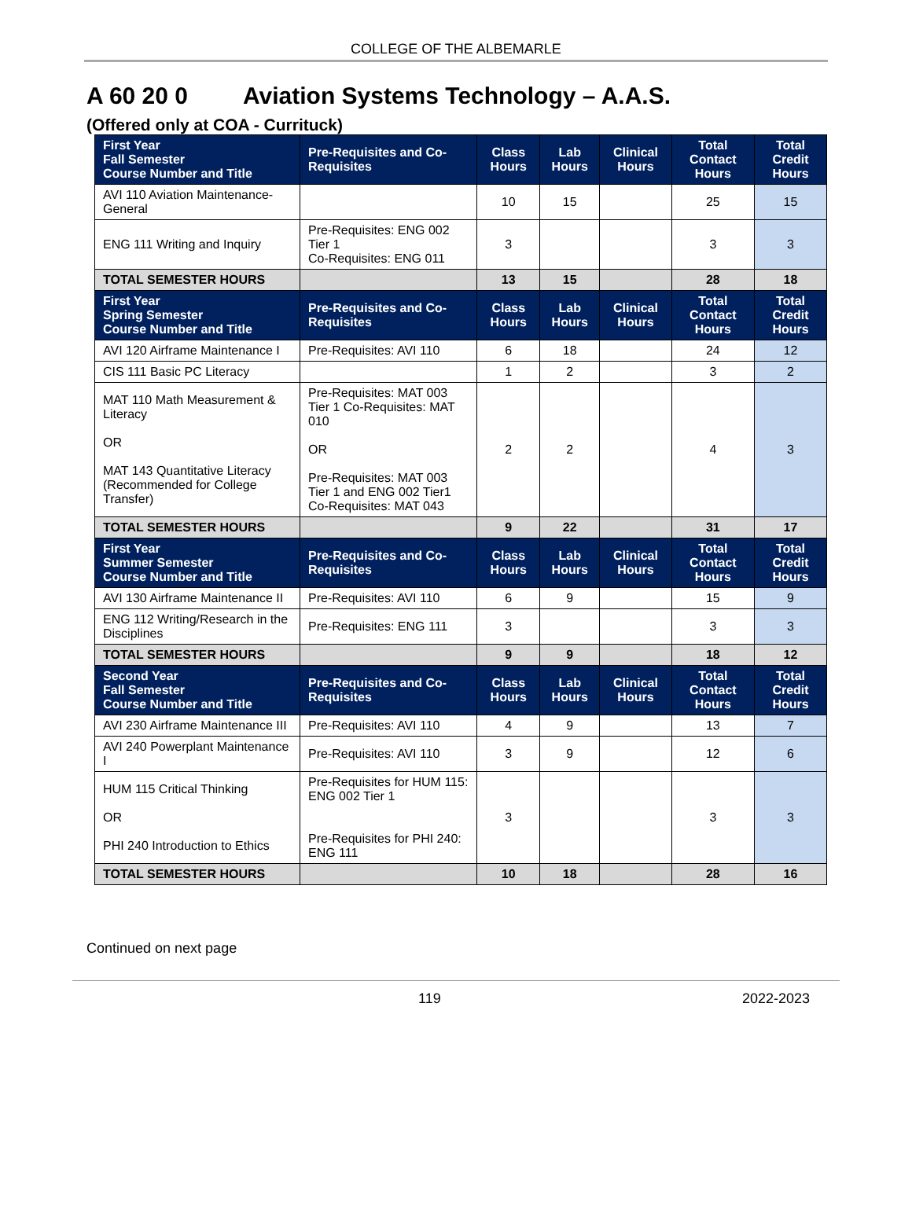COLLEGE OF THE ALBEMARLE
A 60 20 0 Aviation Systems Technology – A.A.S.
(Offered only at COA - Currituck)
| First Year Fall Semester Course Number and Title | Pre-Requisites and Co-Requisites | Class Hours | Lab Hours | Clinical Hours | Total Contact Hours | Total Credit Hours |
| --- | --- | --- | --- | --- | --- | --- |
| AVI 110 Aviation Maintenance-General | | 10 | 15 | | 25 | 15 |
| ENG 111 Writing and Inquiry | Pre-Requisites: ENG 002 Tier 1 Co-Requisites: ENG 011 | 3 | | | 3 | 3 |
| TOTAL SEMESTER HOURS | | 13 | 15 | | 28 | 18 |
| First Year Spring Semester Course Number and Title | Pre-Requisites and Co-Requisites | Class Hours | Lab Hours | Clinical Hours | Total Contact Hours | Total Credit Hours |
| AVI 120 Airframe Maintenance I | Pre-Requisites: AVI 110 | 6 | 18 | | 24 | 12 |
| CIS 111 Basic PC Literacy | | 1 | 2 | | 3 | 2 |
| MAT 110 Math Measurement & Literacy OR MAT 143 Quantitative Literacy (Recommended for College Transfer) | Pre-Requisites: MAT 003 Tier 1 Co-Requisites: MAT 010 OR Pre-Requisites: MAT 003 Tier 1 and ENG 002 Tier1 Co-Requisites: MAT 043 | 2 | 2 | | 4 | 3 |
| TOTAL SEMESTER HOURS | | 9 | 22 | | 31 | 17 |
| First Year Summer Semester Course Number and Title | Pre-Requisites and Co-Requisites | Class Hours | Lab Hours | Clinical Hours | Total Contact Hours | Total Credit Hours |
| AVI 130 Airframe Maintenance II | Pre-Requisites: AVI 110 | 6 | 9 | | 15 | 9 |
| ENG 112 Writing/Research in the Disciplines | Pre-Requisites: ENG 111 | 3 | | | 3 | 3 |
| TOTAL SEMESTER HOURS | | 9 | 9 | | 18 | 12 |
| Second Year Fall Semester Course Number and Title | Pre-Requisites and Co-Requisites | Class Hours | Lab Hours | Clinical Hours | Total Contact Hours | Total Credit Hours |
| AVI 230 Airframe Maintenance III | Pre-Requisites: AVI 110 | 4 | 9 | | 13 | 7 |
| AVI 240 Powerplant Maintenance I | Pre-Requisites: AVI 110 | 3 | 9 | | 12 | 6 |
| HUM 115 Critical Thinking OR PHI 240 Introduction to Ethics | Pre-Requisites for HUM 115: ENG 002 Tier 1 Pre-Requisites for PHI 240: ENG 111 | 3 | | | 3 | 3 |
| TOTAL SEMESTER HOURS | | 10 | 18 | | 28 | 16 |
Continued on next page
119 2022-2023